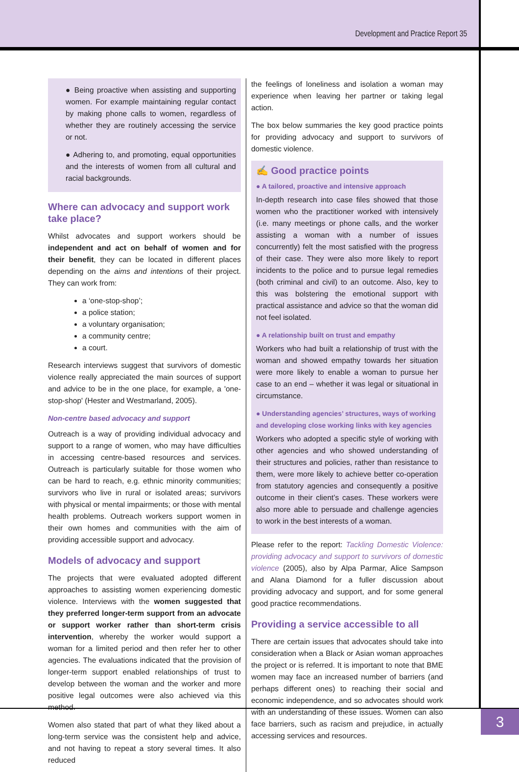Development and Practice Report 35
● Being proactive when assisting and supporting women. For example maintaining regular contact by making phone calls to women, regardless of whether they are routinely accessing the service or not.
● Adhering to, and promoting, equal opportunities and the interests of women from all cultural and racial backgrounds.
Where can advocacy and support work take place?
Whilst advocates and support workers should be independent and act on behalf of women and for their benefit, they can be located in different places depending on the aims and intentions of their project. They can work from:
a ‘one-stop-shop’;
a police station;
a voluntary organisation;
a community centre;
a court.
Research interviews suggest that survivors of domestic violence really appreciated the main sources of support and advice to be in the one place, for example, a 'one-stop-shop' (Hester and Westmarland, 2005).
Non-centre based advocacy and support
Outreach is a way of providing individual advocacy and support to a range of women, who may have difficulties in accessing centre-based resources and services. Outreach is particularly suitable for those women who can be hard to reach, e.g. ethnic minority communities; survivors who live in rural or isolated areas; survivors with physical or mental impairments; or those with mental health problems. Outreach workers support women in their own homes and communities with the aim of providing accessible support and advocacy.
Models of advocacy and support
The projects that were evaluated adopted different approaches to assisting women experiencing domestic violence. Interviews with the women suggested that they preferred longer-term support from an advocate or support worker rather than short-term crisis intervention, whereby the worker would support a woman for a limited period and then refer her to other agencies. The evaluations indicated that the provision of longer-term support enabled relationships of trust to develop between the woman and the worker and more positive legal outcomes were also achieved via this method.
Women also stated that part of what they liked about a long-term service was the consistent help and advice, and not having to repeat a story several times. It also reduced
the feelings of loneliness and isolation a woman may experience when leaving her partner or taking legal action.
The box below summaries the key good practice points for providing advocacy and support to survivors of domestic violence.
✍ Good practice points
● A tailored, proactive and intensive approach
In-depth research into case files showed that those women who the practitioner worked with intensively (i.e. many meetings or phone calls, and the worker assisting a woman with a number of issues concurrently) felt the most satisfied with the progress of their case. They were also more likely to report incidents to the police and to pursue legal remedies (both criminal and civil) to an outcome. Also, key to this was bolstering the emotional support with practical assistance and advice so that the woman did not feel isolated.
● A relationship built on trust and empathy
Workers who had built a relationship of trust with the woman and showed empathy towards her situation were more likely to enable a woman to pursue her case to an end – whether it was legal or situational in circumstance.
● Understanding agencies’ structures, ways of working and developing close working links with key agencies
Workers who adopted a specific style of working with other agencies and who showed understanding of their structures and policies, rather than resistance to them, were more likely to achieve better co-operation from statutory agencies and consequently a positive outcome in their client’s cases. These workers were also more able to persuade and challenge agencies to work in the best interests of a woman.
Please refer to the report: Tackling Domestic Violence: providing advocacy and support to survivors of domestic violence (2005), also by Alpa Parmar, Alice Sampson and Alana Diamond for a fuller discussion about providing advocacy and support, and for some general good practice recommendations.
Providing a service accessible to all
There are certain issues that advocates should take into consideration when a Black or Asian woman approaches the project or is referred. It is important to note that BME women may face an increased number of barriers (and perhaps different ones) to reaching their social and economic independence, and so advocates should work with an understanding of these issues. Women can also face barriers, such as racism and prejudice, in actually accessing services and resources.
3